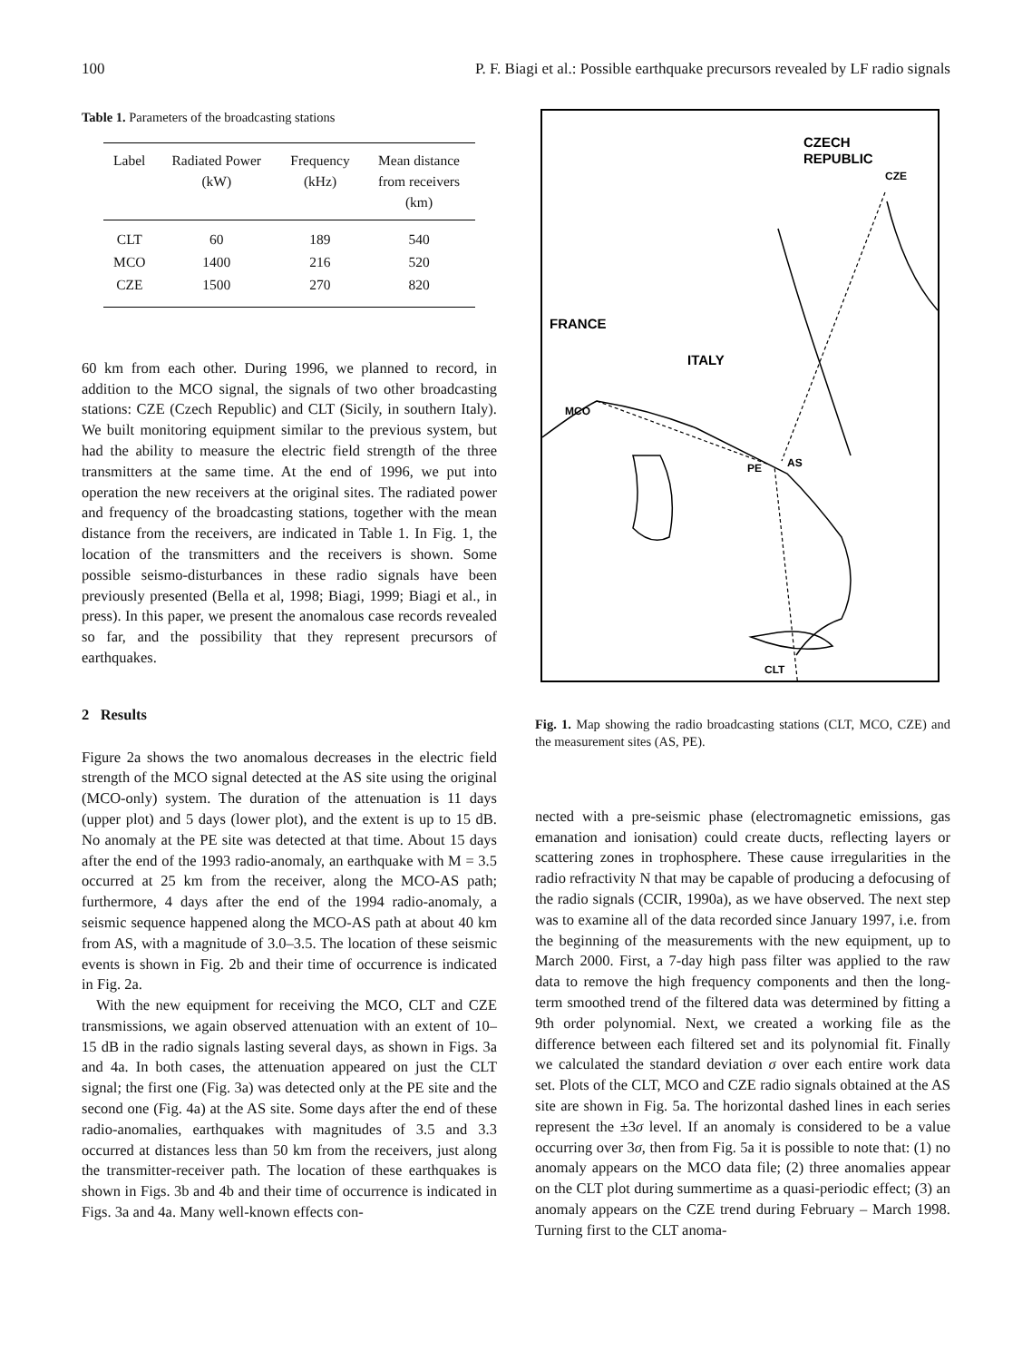100 P. F. Biagi et al.: Possible earthquake precursors revealed by LF radio signals
Table 1. Parameters of the broadcasting stations
| Label | Radiated Power (kW) | Frequency (kHz) | Mean distance from receivers (km) |
| --- | --- | --- | --- |
| CLT | 60 | 189 | 540 |
| MCO | 1400 | 216 | 520 |
| CZE | 1500 | 270 | 820 |
60 km from each other. During 1996, we planned to record, in addition to the MCO signal, the signals of two other broadcasting stations: CZE (Czech Republic) and CLT (Sicily, in southern Italy). We built monitoring equipment similar to the previous system, but had the ability to measure the electric field strength of the three transmitters at the same time. At the end of 1996, we put into operation the new receivers at the original sites. The radiated power and frequency of the broadcasting stations, together with the mean distance from the receivers, are indicated in Table 1. In Fig. 1, the location of the transmitters and the receivers is shown. Some possible seismo-disturbances in these radio signals have been previously presented (Bella et al, 1998; Biagi, 1999; Biagi et al., in press). In this paper, we present the anomalous case records revealed so far, and the possibility that they represent precursors of earthquakes.
2 Results
Figure 2a shows the two anomalous decreases in the electric field strength of the MCO signal detected at the AS site using the original (MCO-only) system. The duration of the attenuation is 11 days (upper plot) and 5 days (lower plot), and the extent is up to 15 dB. No anomaly at the PE site was detected at that time. About 15 days after the end of the 1993 radio-anomaly, an earthquake with M = 3.5 occurred at 25 km from the receiver, along the MCO-AS path; furthermore, 4 days after the end of the 1994 radio-anomaly, a seismic sequence happened along the MCO-AS path at about 40 km from AS, with a magnitude of 3.0–3.5. The location of these seismic events is shown in Fig. 2b and their time of occurrence is indicated in Fig. 2a.
With the new equipment for receiving the MCO, CLT and CZE transmissions, we again observed attenuation with an extent of 10–15 dB in the radio signals lasting several days, as shown in Figs. 3a and 4a. In both cases, the attenuation appeared on just the CLT signal; the first one (Fig. 3a) was detected only at the PE site and the second one (Fig. 4a) at the AS site. Some days after the end of these radio-anomalies, earthquakes with magnitudes of 3.5 and 3.3 occurred at distances less than 50 km from the receivers, just along the transmitter-receiver path. The location of these earthquakes is shown in Figs. 3b and 4b and their time of occurrence is indicated in Figs. 3a and 4a. Many well-known effects con-
CZECH
REPUBLIC
CZE
MCO
PE
AS
CLT
ITALY
FRANCE
Fig. 1. Map showing the radio broadcasting stations (CLT, MCO, CZE) and the measurement sites (AS, PE).
nected with a pre-seismic phase (electromagnetic emissions, gas emanation and ionisation) could create ducts, reflecting layers or scattering zones in trophosphere. These cause irregularities in the radio refractivity N that may be capable of producing a defocusing of the radio signals (CCIR, 1990a), as we have observed. The next step was to examine all of the data recorded since January 1997, i.e. from the beginning of the measurements with the new equipment, up to March 2000. First, a 7-day high pass filter was applied to the raw data to remove the high frequency components and then the long-term smoothed trend of the filtered data was determined by fitting a 9th order polynomial. Next, we created a working file as the difference between each filtered set and its polynomial fit. Finally we calculated the standard deviation σ over each entire work data set. Plots of the CLT, MCO and CZE radio signals obtained at the AS site are shown in Fig. 5a. The horizontal dashed lines in each series represent the ±3σ level. If an anomaly is considered to be a value occurring over 3σ, then from Fig. 5a it is possible to note that: (1) no anomaly appears on the MCO data file; (2) three anomalies appear on the CLT plot during summertime as a quasi-periodic effect; (3) an anomaly appears on the CZE trend during February – March 1998. Turning first to the CLT anoma-